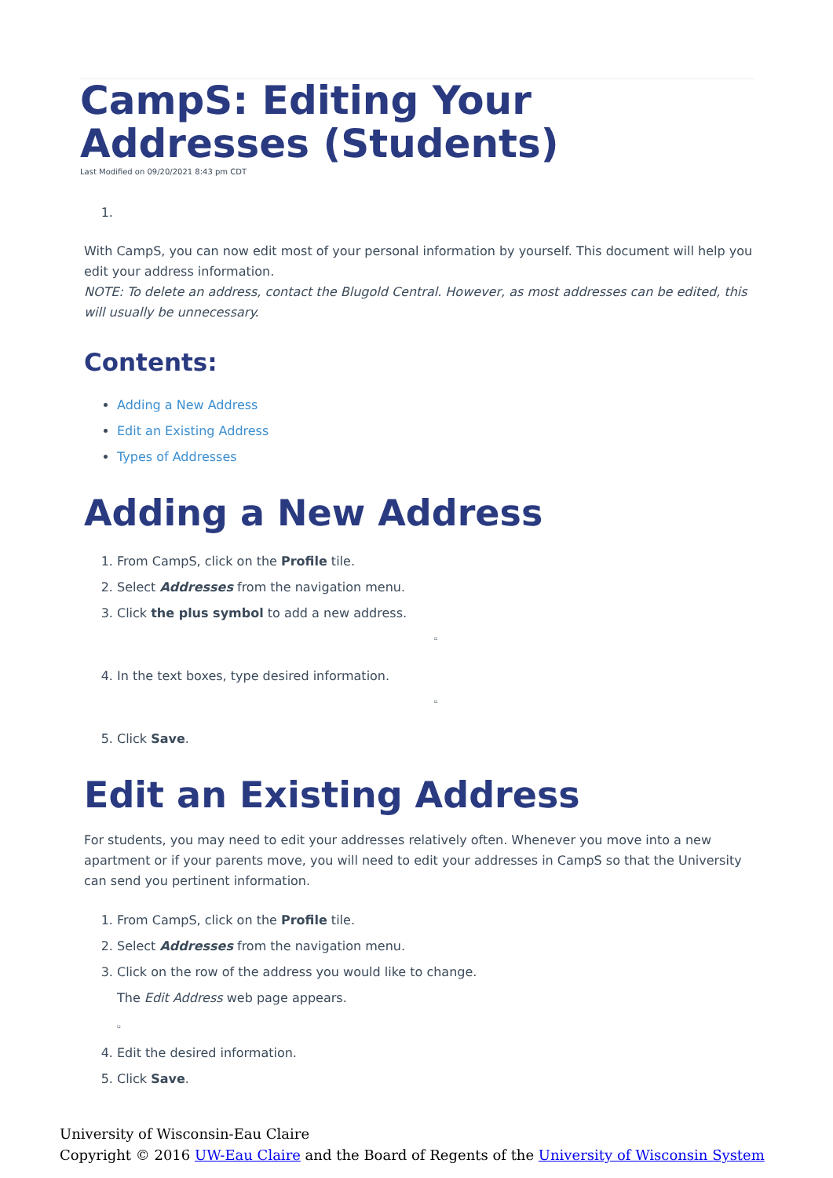CampS: Editing Your Addresses (Students)
Last Modified on 09/20/2021 8:43 pm CDT
With CampS, you can now edit most of your personal information by yourself. This document will help you edit your address information.
NOTE: To delete an address, contact the Blugold Central. However, as most addresses can be edited, this will usually be unnecessary.
Contents:
Adding a New Address
Edit an Existing Address
Types of Addresses
Adding a New Address
1. From CampS, click on the Profile tile.
2. Select Addresses from the navigation menu.
3. Click the plus symbol to add a new address.
▫
4. In the text boxes, type desired information.
▫
5. Click Save.
Edit an Existing Address
For students, you may need to edit your addresses relatively often. Whenever you move into a new apartment or if your parents move, you will need to edit your addresses in CampS so that the University can send you pertinent information.
1. From CampS, click on the Profile tile.
2. Select Addresses from the navigation menu.
3. Click on the row of the address you would like to change.
The Edit Address web page appears.
▫
4. Edit the desired information.
5. Click Save.
University of Wisconsin-Eau Claire
Copyright © 2016 UW-Eau Claire and the Board of Regents of the University of Wisconsin System